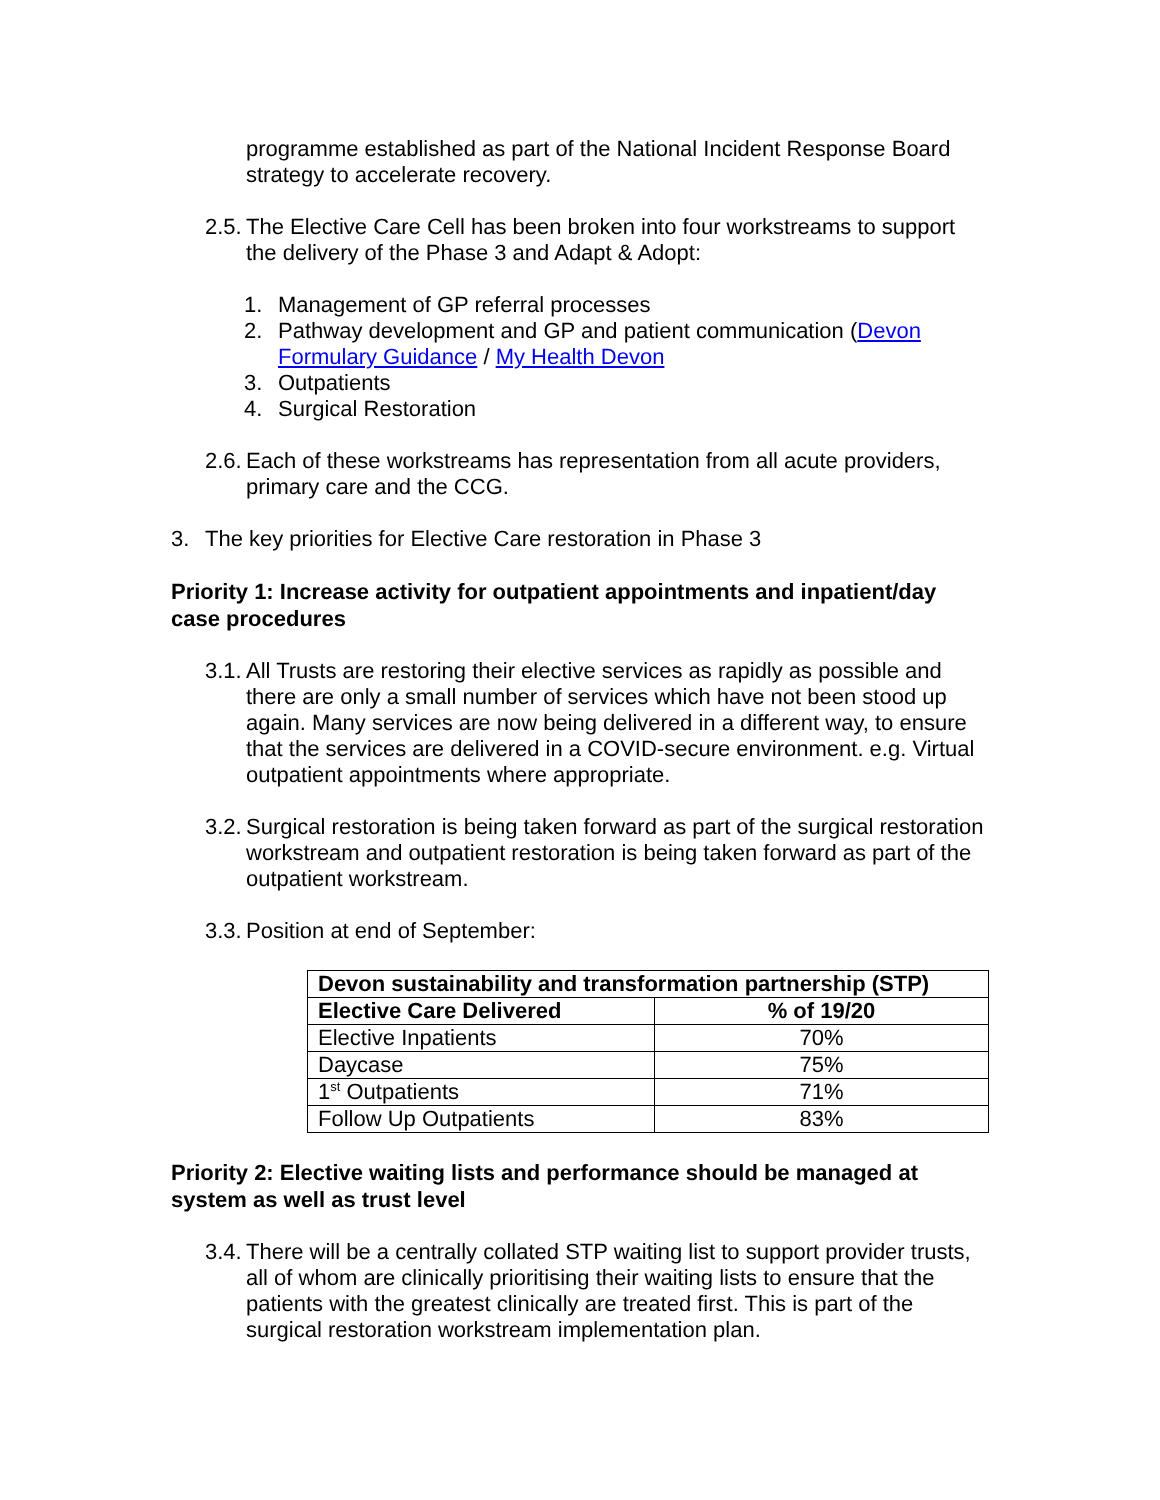programme established as part of the National Incident Response Board strategy to accelerate recovery.
2.5.
The Elective Care Cell has been broken into four workstreams to support the delivery of the Phase 3 and Adapt & Adopt:
1. Management of GP referral processes
2. Pathway development and GP and patient communication (Devon Formulary Guidance / My Health Devon
3. Outpatients
4. Surgical Restoration
2.6.
Each of these workstreams has representation from all acute providers, primary care and the CCG.
3. The key priorities for Elective Care restoration in Phase 3
Priority 1: Increase activity for outpatient appointments and inpatient/day case procedures
3.1.
All Trusts are restoring their elective services as rapidly as possible and there are only a small number of services which have not been stood up again. Many services are now being delivered in a different way, to ensure that the services are delivered in a COVID-secure environment. e.g. Virtual outpatient appointments where appropriate.
3.2.
Surgical restoration is being taken forward as part of the surgical restoration workstream and outpatient restoration is being taken forward as part of the outpatient workstream.
3.3.
Position at end of September:
| Devon sustainability and transformation partnership (STP) | |
| --- | --- |
| Elective Care Delivered | % of 19/20 |
| Elective Inpatients | 70% |
| Daycase | 75% |
| 1<sup>st</sup> Outpatients | 71% |
| Follow Up Outpatients | 83% |
Priority 2: Elective waiting lists and performance should be managed at system as well as trust level
3.4.
There will be a centrally collated STP waiting list to support provider trusts, all of whom are clinically prioritising their waiting lists to ensure that the patients with the greatest clinically are treated first. This is part of the surgical restoration workstream implementation plan.